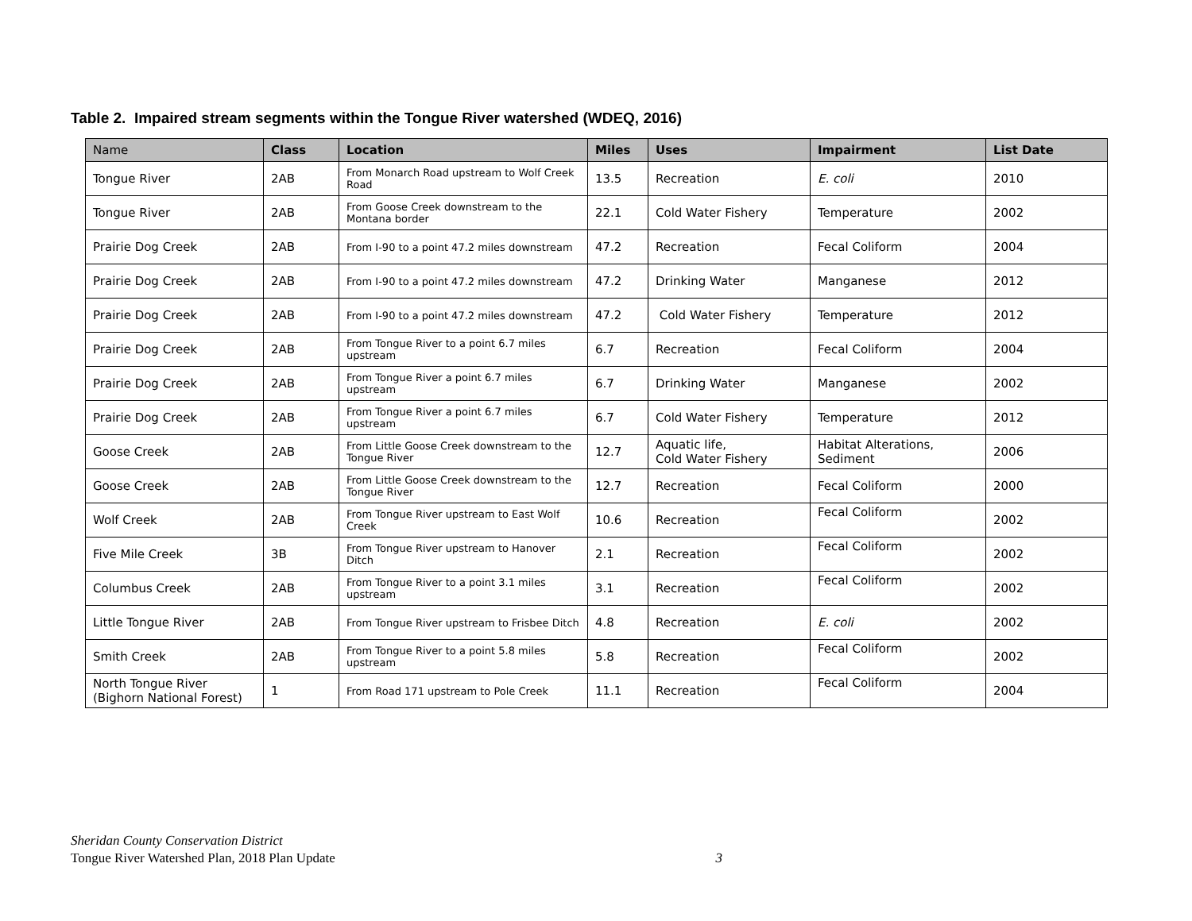Table 2. Impaired stream segments within the Tongue River watershed (WDEQ, 2016)
| Name | Class | Location | Miles | Uses | Impairment | List Date |
| --- | --- | --- | --- | --- | --- | --- |
| Tongue River | 2AB | From Monarch Road upstream to Wolf Creek Road | 13.5 | Recreation | E. coli | 2010 |
| Tongue River | 2AB | From Goose Creek downstream to the Montana border | 22.1 | Cold Water Fishery | Temperature | 2002 |
| Prairie Dog Creek | 2AB | From I-90 to a point 47.2 miles downstream | 47.2 | Recreation | Fecal Coliform | 2004 |
| Prairie Dog Creek | 2AB | From I-90 to a point 47.2 miles downstream | 47.2 | Drinking Water | Manganese | 2012 |
| Prairie Dog Creek | 2AB | From I-90 to a point 47.2 miles downstream | 47.2 | Cold Water Fishery | Temperature | 2012 |
| Prairie Dog Creek | 2AB | From Tongue River to a point 6.7 miles upstream | 6.7 | Recreation | Fecal Coliform | 2004 |
| Prairie Dog Creek | 2AB | From Tongue River a point 6.7 miles upstream | 6.7 | Drinking Water | Manganese | 2002 |
| Prairie Dog Creek | 2AB | From Tongue River a point 6.7 miles upstream | 6.7 | Cold Water Fishery | Temperature | 2012 |
| Goose Creek | 2AB | From Little Goose Creek downstream to the Tongue River | 12.7 | Aquatic life, Cold Water Fishery | Habitat Alterations, Sediment | 2006 |
| Goose Creek | 2AB | From Little Goose Creek downstream to the Tongue River | 12.7 | Recreation | Fecal Coliform | 2000 |
| Wolf Creek | 2AB | From Tongue River upstream to East Wolf Creek | 10.6 | Recreation | Fecal Coliform | 2002 |
| Five Mile Creek | 3B | From Tongue River upstream to Hanover Ditch | 2.1 | Recreation | Fecal Coliform | 2002 |
| Columbus Creek | 2AB | From Tongue River to a point 3.1 miles upstream | 3.1 | Recreation | Fecal Coliform | 2002 |
| Little Tongue River | 2AB | From Tongue River upstream to Frisbee Ditch | 4.8 | Recreation | E. coli | 2002 |
| Smith Creek | 2AB | From Tongue River to a point 5.8 miles upstream | 5.8 | Recreation | Fecal Coliform | 2002 |
| North Tongue River (Bighorn National Forest) | 1 | From Road 171 upstream to Pole Creek | 11.1 | Recreation | Fecal Coliform | 2004 |
Sheridan County Conservation District
Tongue River Watershed Plan, 2018 Plan Update 3